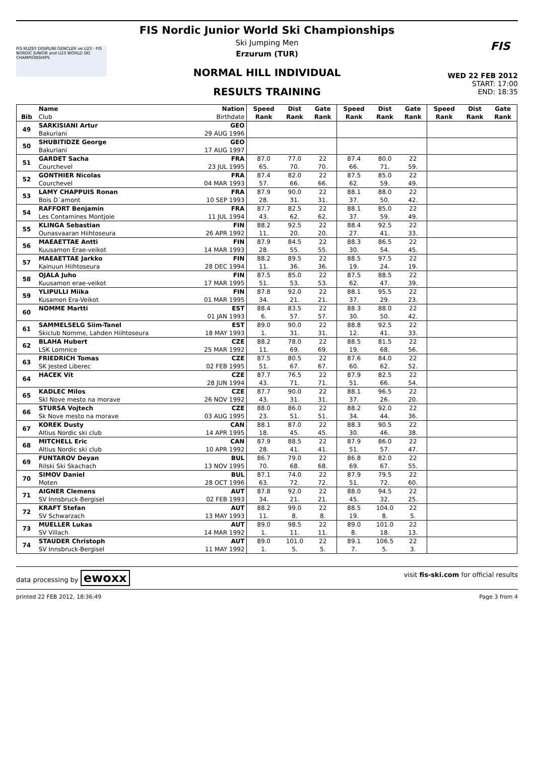FIS KUZEY DISIPLINI GENCLER ve U23 · FIS NORDIC JUNIOR and U23 WORLD SKI CHAMPIONSHIPS
FIS
FIS Nordic Junior World Ski Championships
Ski Jumping Men
Erzurum (TUR)
NORMAL HILL INDIVIDUAL
RESULTS TRAINING
WED 22 FEB 2012
START: 17:00
END: 18:35
| | Name | Nation | Speed | Dist | Gate | Speed | Dist | Gate | Speed | Dist | Gate |
| --- | --- | --- | --- | --- | --- | --- | --- | --- | --- | --- | --- |
| Bib | Club | Birthdate | Rank | Rank | Rank | Rank | Rank | Rank | Rank | Rank | Rank |
| 49 | SARKISIANI Artur | GEO | | | | | | | | | |
| | Bakuriani | 29 AUG 1996 | | | | | | | | | |
| 50 | SHUBITIDZE George | GEO | | | | | | | | | |
| | Bakuriani | 17 AUG 1997 | | | | | | | | | |
| 51 | GARDET Sacha | FRA | 87.0 | 77.0 | 22 | 87.4 | 80.0 | 22 | | | |
| | Courchevel | 23 JUL 1995 | 65. | 70. | 70. | 66. | 71. | 59. | | | |
| 52 | GONTHIER Nicolas | FRA | 87.4 | 82.0 | 22 | 87.5 | 85.0 | 22 | | | |
| | Courchevel | 04 MAR 1993 | 57. | 66. | 66. | 62. | 59. | 49. | | | |
| 53 | LAMY CHAPPUIS Ronan | FRA | 87.9 | 90.0 | 22 | 88.1 | 88.0 | 22 | | | |
| | Bois D´amont | 10 SEP 1993 | 28. | 31. | 31. | 37. | 50. | 42. | | | |
| 54 | RAFFORT Benjamin | FRA | 87.7 | 82.5 | 22 | 88.1 | 85.0 | 22 | | | |
| | Les Contamines Montjoie | 11 JUL 1994 | 43. | 62. | 62. | 37. | 59. | 49. | | | |
| 55 | KLINGA Sebastian | FIN | 88.2 | 92.5 | 22 | 88.4 | 92.5 | 22 | | | |
| | Ounasvaaran Hiihtoseura | 26 APR 1992 | 11. | 20. | 20. | 27. | 41. | 33. | | | |
| 56 | MAEAETTAE Antti | FIN | 87.9 | 84.5 | 22 | 88.3 | 86.5 | 22 | | | |
| | Kuusamon Erae-veikot | 14 MAR 1993 | 28. | 55. | 55. | 30. | 54. | 45. | | | |
| 57 | MAEAETTAE Jarkko | FIN | 88.2 | 89.5 | 22 | 88.5 | 97.5 | 22 | | | |
| | Kainuun Hiihtoseura | 28 DEC 1994 | 11. | 36. | 36. | 19. | 24. | 19. | | | |
| 58 | OJALA Juho | FIN | 87.5 | 85.0 | 22 | 87.5 | 88.5 | 22 | | | |
| | Kuusamon erae-veikot | 17 MAR 1995 | 51. | 53. | 53. | 62. | 47. | 39. | | | |
| 59 | YLIPULLI Miika | FIN | 87.8 | 92.0 | 22 | 88.1 | 95.5 | 22 | | | |
| | Kusamon Era-Veikot | 01 MAR 1995 | 34. | 21. | 21. | 37. | 29. | 23. | | | |
| 60 | NOMME Martti | EST | 88.4 | 83.5 | 22 | 88.3 | 88.0 | 22 | | | |
| | | 01 JAN 1993 | 6. | 57. | 57. | 30. | 50. | 42. | | | |
| 61 | SAMMELSELG Siim-Tanel | EST | 89.0 | 90.0 | 22 | 88.8 | 92.5 | 22 | | | |
| | Skiclub Nomme, Lahden Hiihtoseura | 18 MAY 1993 | 1. | 31. | 31. | 12. | 41. | 33. | | | |
| 62 | BLAHA Hubert | CZE | 88.2 | 78.0 | 22 | 88.5 | 81.5 | 22 | | | |
| | LSK Lomnice | 25 MAR 1992 | 11. | 69. | 69. | 19. | 68. | 56. | | | |
| 63 | FRIEDRICH Tomas | CZE | 87.5 | 80.5 | 22 | 87.6 | 84.0 | 22 | | | |
| | SK Jested Liberec | 02 FEB 1995 | 51. | 67. | 67. | 60. | 62. | 52. | | | |
| 64 | HACEK Vit | CZE | 87.7 | 76.5 | 22 | 87.9 | 82.5 | 22 | | | |
| | | 28 JUN 1994 | 43. | 71. | 71. | 51. | 66. | 54. | | | |
| 65 | KADLEC Milos | CZE | 87.7 | 90.0 | 22 | 88.1 | 96.5 | 22 | | | |
| | Skl Nove mesto na morave | 26 NOV 1992 | 43. | 31. | 31. | 37. | 26. | 20. | | | |
| 66 | STURSA Vojtech | CZE | 88.0 | 86.0 | 22 | 88.2 | 92.0 | 22 | | | |
| | Sk Nove mesto na morave | 03 AUG 1995 | 23. | 51. | 51. | 34. | 44. | 36. | | | |
| 67 | KOREK Dusty | CAN | 88.1 | 87.0 | 22 | 88.3 | 90.5 | 22 | | | |
| | Altius Nordic ski club | 14 APR 1995 | 18. | 45. | 45. | 30. | 46. | 38. | | | |
| 68 | MITCHELL Eric | CAN | 87.9 | 88.5 | 22 | 87.9 | 86.0 | 22 | | | |
| | Altius Nordic ski club | 10 APR 1992 | 28. | 41. | 41. | 51. | 57. | 47. | | | |
| 69 | FUNTAROV Deyan | BUL | 86.7 | 79.0 | 22 | 86.8 | 82.0 | 22 | | | |
| | Rilski Ski Skachach | 13 NOV 1995 | 70. | 68. | 68. | 69. | 67. | 55. | | | |
| 70 | SIMOV Daniel | BUL | 87.1 | 74.0 | 22 | 87.9 | 79.5 | 22 | | | |
| | Moten | 28 OCT 1996 | 63. | 72. | 72. | 51. | 72. | 60. | | | |
| 71 | AIGNER Clemens | AUT | 87.8 | 92.0 | 22 | 88.0 | 94.5 | 22 | | | |
| | SV Innsbruck-Bergisel | 02 FEB 1993 | 34. | 21. | 21. | 45. | 32. | 25. | | | |
| 72 | KRAFT Stefan | AUT | 88.2 | 99.0 | 22 | 88.5 | 104.0 | 22 | | | |
| | SV Schwarzach | 13 MAY 1993 | 11. | 8. | 8. | 19. | 8. | 5. | | | |
| 73 | MUELLER Lukas | AUT | 89.0 | 98.5 | 22 | 89.0 | 101.0 | 22 | | | |
| | SV Villach | 14 MAR 1992 | 1. | 11. | 11. | 8. | 18. | 13. | | | |
| 74 | STAUDER Christoph | AUT | 89.0 | 101.0 | 22 | 89.1 | 106.5 | 22 | | | |
| | SV Innsbruck-Bergisel | 11 MAY 1992 | 1. | 5. | 5. | 7. | 5. | 3. | | | |
data processing by ewoxx visit fis-ski.com for official results
printed 22 FEB 2012, 18:36:49 Page 3 from 4